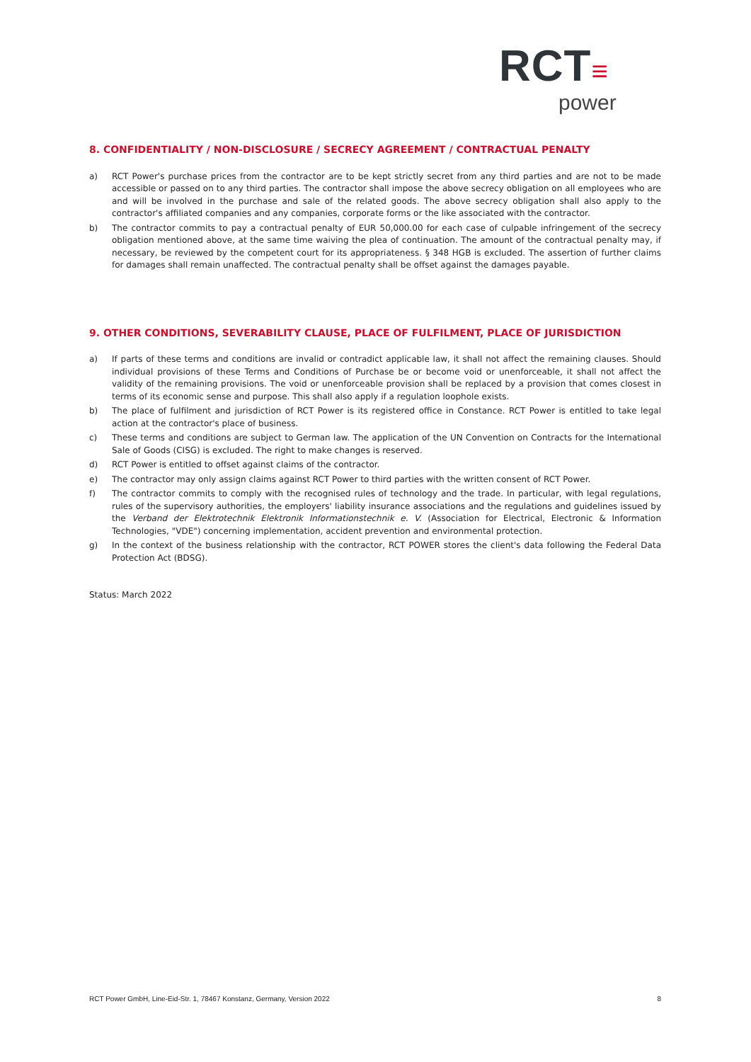RCT≡
power
8. CONFIDENTIALITY / NON-DISCLOSURE / SECRECY AGREEMENT / CONTRACTUAL PENALTY
a) RCT Power's purchase prices from the contractor are to be kept strictly secret from any third parties and are not to be made accessible or passed on to any third parties. The contractor shall impose the above secrecy obligation on all employees who are and will be involved in the purchase and sale of the related goods. The above secrecy obligation shall also apply to the contractor's affiliated companies and any companies, corporate forms or the like associated with the contractor.
b) The contractor commits to pay a contractual penalty of EUR 50,000.00 for each case of culpable infringement of the secrecy obligation mentioned above, at the same time waiving the plea of continuation. The amount of the contractual penalty may, if necessary, be reviewed by the competent court for its appropriateness. § 348 HGB is excluded. The assertion of further claims for damages shall remain unaffected. The contractual penalty shall be offset against the damages payable.
9. OTHER CONDITIONS, SEVERABILITY CLAUSE, PLACE OF FULFILMENT, PLACE OF JURISDICTION
a) If parts of these terms and conditions are invalid or contradict applicable law, it shall not affect the remaining clauses. Should individual provisions of these Terms and Conditions of Purchase be or become void or unenforceable, it shall not affect the validity of the remaining provisions. The void or unenforceable provision shall be replaced by a provision that comes closest in terms of its economic sense and purpose. This shall also apply if a regulation loophole exists.
b) The place of fulfilment and jurisdiction of RCT Power is its registered office in Constance. RCT Power is entitled to take legal action at the contractor's place of business.
c) These terms and conditions are subject to German law. The application of the UN Convention on Contracts for the International Sale of Goods (CISG) is excluded. The right to make changes is reserved.
d) RCT Power is entitled to offset against claims of the contractor.
e) The contractor may only assign claims against RCT Power to third parties with the written consent of RCT Power.
f) The contractor commits to comply with the recognised rules of technology and the trade. In particular, with legal regulations, rules of the supervisory authorities, the employers' liability insurance associations and the regulations and guidelines issued by the Verband der Elektrotechnik Elektronik Informationstechnik e. V. (Association for Electrical, Electronic & Information Technologies, "VDE") concerning implementation, accident prevention and environmental protection.
g) In the context of the business relationship with the contractor, RCT POWER stores the client's data following the Federal Data Protection Act (BDSG).
Status: March 2022
RCT Power GmbH, Line-Eid-Str. 1, 78467 Konstanz, Germany, Version 2022 8